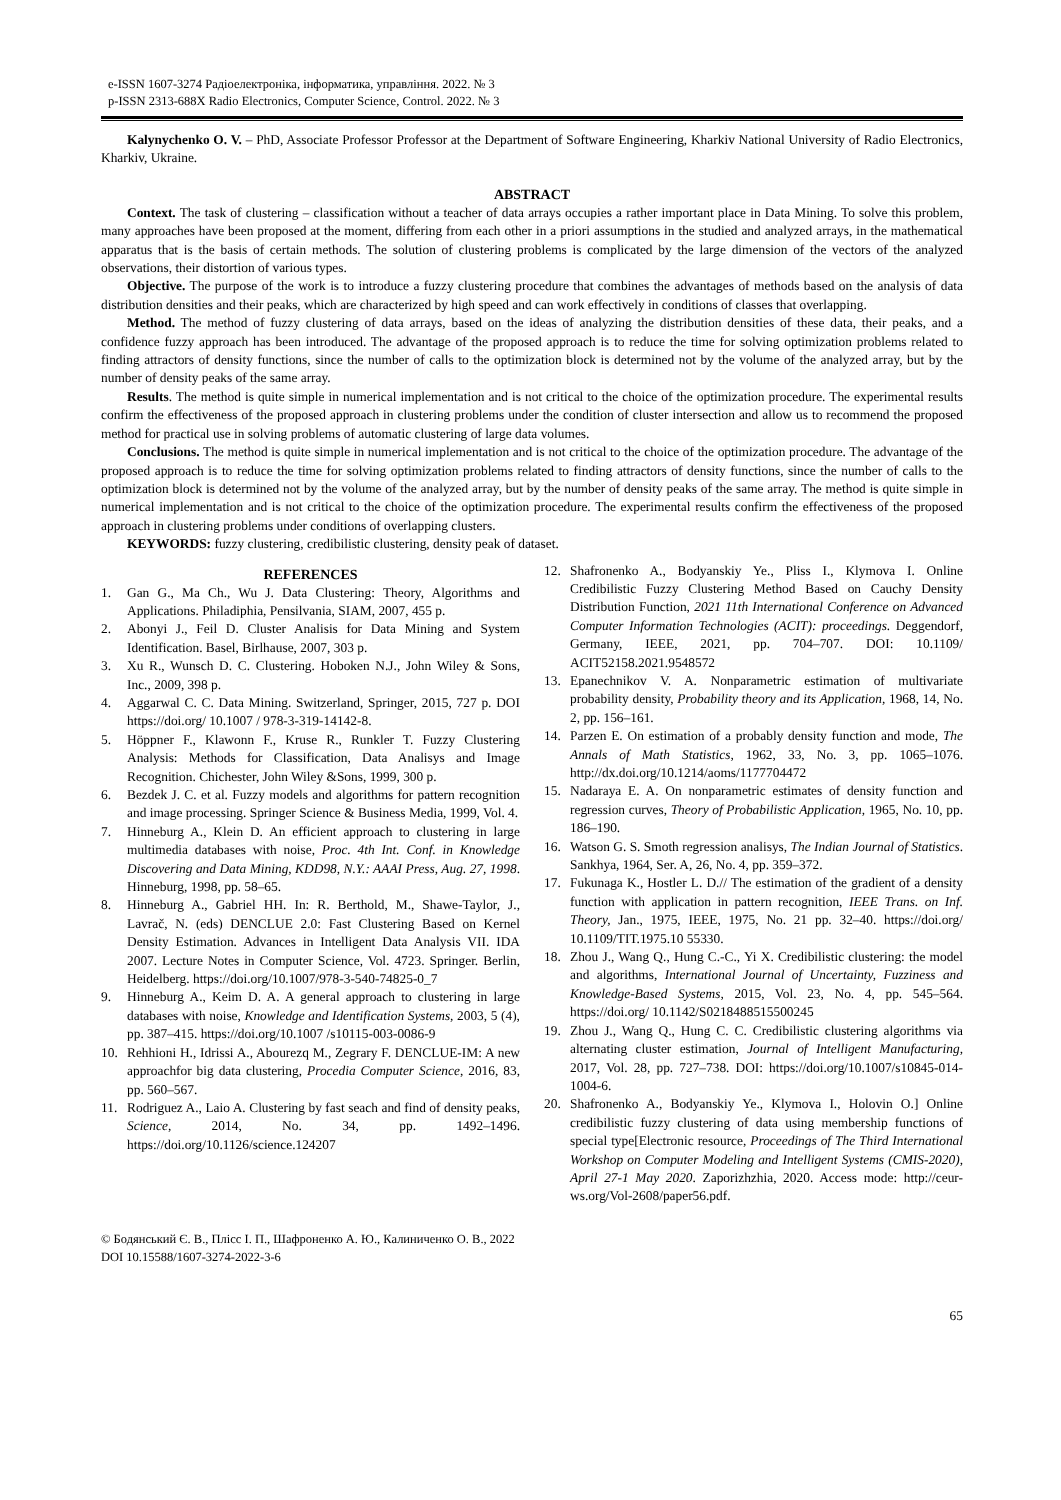e-ISSN 1607-3274 Радіоелектроніка, інформатика, управління. 2022. № 3
p-ISSN 2313-688X Radio Electronics, Computer Science, Control. 2022. № 3
Kalynychenko O. V. – PhD, Associate Professor Professor at the Department of Software Engineering, Kharkiv National University of Radio Electronics, Kharkiv, Ukraine.
ABSTRACT
Context. The task of clustering – classification without a teacher of data arrays occupies a rather important place in Data Mining. To solve this problem, many approaches have been proposed at the moment, differing from each other in a priori assumptions in the studied and analyzed arrays, in the mathematical apparatus that is the basis of certain methods. The solution of clustering problems is complicated by the large dimension of the vectors of the analyzed observations, their distortion of various types.
Objective. The purpose of the work is to introduce a fuzzy clustering procedure that combines the advantages of methods based on the analysis of data distribution densities and their peaks, which are characterized by high speed and can work effectively in conditions of classes that overlapping.
Method. The method of fuzzy clustering of data arrays, based on the ideas of analyzing the distribution densities of these data, their peaks, and a confidence fuzzy approach has been introduced. The advantage of the proposed approach is to reduce the time for solving optimization problems related to finding attractors of density functions, since the number of calls to the optimization block is determined not by the volume of the analyzed array, but by the number of density peaks of the same array.
Results. The method is quite simple in numerical implementation and is not critical to the choice of the optimization procedure. The experimental results confirm the effectiveness of the proposed approach in clustering problems under the condition of cluster intersection and allow us to recommend the proposed method for practical use in solving problems of automatic clustering of large data volumes.
Conclusions. The method is quite simple in numerical implementation and is not critical to the choice of the optimization procedure. The advantage of the proposed approach is to reduce the time for solving optimization problems related to finding attractors of density functions, since the number of calls to the optimization block is determined not by the volume of the analyzed array, but by the number of density peaks of the same array. The method is quite simple in numerical implementation and is not critical to the choice of the optimization procedure. The experimental results confirm the effectiveness of the proposed approach in clustering problems under conditions of overlapping clusters.
KEYWORDS: fuzzy clustering, credibilistic clustering, density peak of dataset.
REFERENCES
1. Gan G., Ma Ch., Wu J. Data Clustering: Theory, Algorithms and Applications. Philadiphia, Pensilvania, SIAM, 2007, 455 p.
2. Abonyi J., Feil D. Cluster Analisis for Data Mining and System Identification. Basel, Birlhause, 2007, 303 p.
3. Xu R., Wunsch D. C. Clustering. Hoboken N.J., John Wiley & Sons, Inc., 2009, 398 p.
4. Aggarwal C. C. Data Mining. Switzerland, Springer, 2015, 727 p. DOI https://doi.org/ 10.1007 / 978-3-319-14142-8.
5. Höppner F., Klawonn F., Kruse R., Runkler T. Fuzzy Clustering Analysis: Methods for Classification, Data Analisys and Image Recognition. Chichester, John Wiley &Sons, 1999, 300 p.
6. Bezdek J. C. et al. Fuzzy models and algorithms for pattern recognition and image processing. Springer Science & Business Media, 1999, Vol. 4.
7. Hinneburg A., Klein D. An efficient approach to clustering in large multimedia databases with noise, Proc. 4th Int. Conf. in Knowledge Discovering and Data Mining, KDD98, N.Y.: AAAI Press, Aug. 27, 1998. Hinneburg, 1998, pp. 58–65.
8. Hinneburg A., Gabriel HH. In: R. Berthold, M., Shawe-Taylor, J., Lavrač, N. (eds) DENCLUE 2.0: Fast Clustering Based on Kernel Density Estimation. Advances in Intelligent Data Analysis VII. IDA 2007. Lecture Notes in Computer Science, Vol. 4723. Springer. Berlin, Heidelberg. https://doi.org/10.1007/978-3-540-74825-0_7
9. Hinneburg A., Keim D. A. A general approach to clustering in large databases with noise, Knowledge and Identification Systems, 2003, 5 (4), pp. 387–415. https://doi.org/10.1007 /s10115-003-0086-9
10. Rehhioni H., Idrissi A., Abourezq M., Zegrary F. DENCLUE-IM: A new approachfor big data clustering, Procedia Computer Science, 2016, 83, pp. 560–567.
11. Rodriguez A., Laio A. Clustering by fast seach and find of density peaks, Science, 2014, No. 34, pp. 1492–1496. https://doi.org/10.1126/science.124207
12. Shafronenko A., Bodyanskiy Ye., Pliss I., Klymova I. Online Credibilistic Fuzzy Clustering Method Based on Cauchy Density Distribution Function, 2021 11th International Conference on Advanced Computer Information Technologies (ACIT): proceedings. Deggendorf, Germany, IEEE, 2021, pp. 704–707. DOI: 10.1109/ ACIT52158.2021.9548572
13. Epanechnikov V. A. Nonparametric estimation of multivariate probability density, Probability theory and its Application, 1968, 14, No. 2, pp. 156–161.
14. Parzen E. On estimation of a probably density function and mode, The Annals of Math Statistics, 1962, 33, No. 3, pp. 1065–1076. http://dx.doi.org/10.1214/aoms/1177704472
15. Nadaraya E. A. On nonparametric estimates of density function and regression curves, Theory of Probabilistic Application, 1965, No. 10, pp. 186–190.
16. Watson G. S. Smoth regression analisys, The Indian Journal of Statistics. Sankhya, 1964, Ser. A, 26, No. 4, pp. 359–372.
17. Fukunaga K., Hostler L. D.// The estimation of the gradient of a density function with application in pattern recognition, IEEE Trans. on Inf. Theory, Jan., 1975, IEEE, 1975, No. 21 pp. 32–40. https://doi.org/ 10.1109/TIT.1975.10 55330.
18. Zhou J., Wang Q., Hung C.-C., Yi X. Credibilistic clustering: the model and algorithms, International Journal of Uncertainty, Fuzziness and Knowledge-Based Systems, 2015, Vol. 23, No. 4, pp. 545–564. https://doi.org/ 10.1142/S0218488515500245
19. Zhou J., Wang Q., Hung C. C. Credibilistic clustering algorithms via alternating cluster estimation, Journal of Intelligent Manufacturing, 2017, Vol. 28, pp. 727–738. DOI: https://doi.org/10.1007/s10845-014-1004-6.
20. Shafronenko A., Bodyanskiy Ye., Klymova I., Holovin O.] Online credibilistic fuzzy clustering of data using membership functions of special type[Electronic resource, Proceedings of The Third International Workshop on Computer Modeling and Intelligent Systems (CMIS-2020), April 27-1 May 2020. Zaporizhzhia, 2020. Access mode: http://ceur-ws.org/Vol-2608/paper56.pdf.
© Бодянський Є. В., Плісс І. П., Шафроненко А. Ю., Калиниченко О. В., 2022
DOI 10.15588/1607-3274-2022-3-6
65